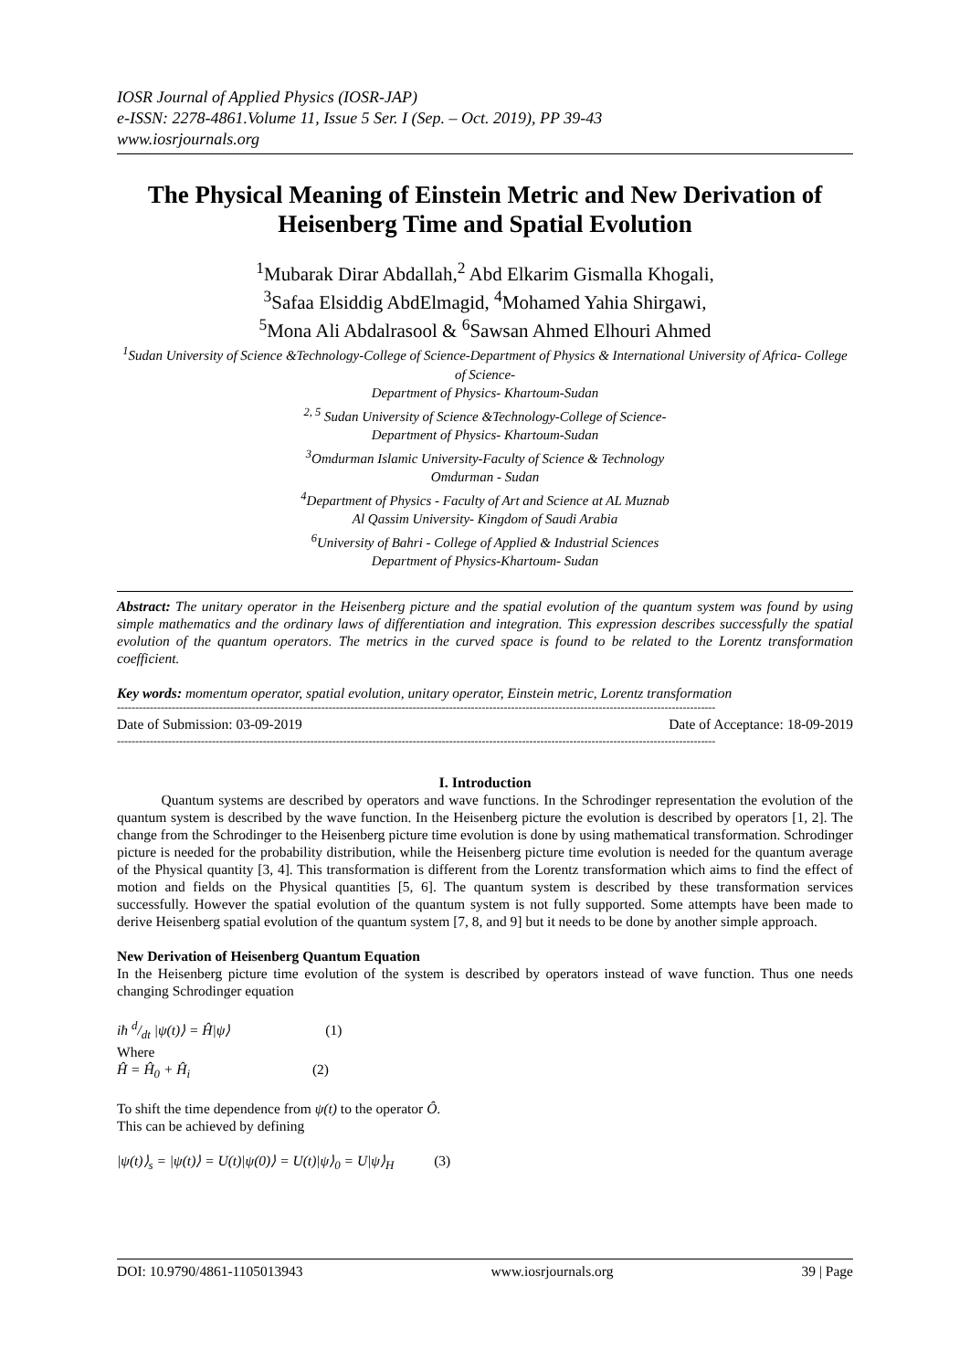IOSR Journal of Applied Physics (IOSR-JAP)
e-ISSN: 2278-4861.Volume 11, Issue 5 Ser. I (Sep. – Oct. 2019), PP 39-43
www.iosrjournals.org
The Physical Meaning of Einstein Metric and New Derivation of Heisenberg Time and Spatial Evolution
<sup>1</sup> Mubarak Dirar Abdallah,<sup>2</sup> Abd Elkarim Gismalla Khogali,
<sup>3</sup> Safaa Elsiddig AbdElmagid, <sup>4</sup>Mohamed Yahia Shirgawi,
<sup>5</sup> Mona Ali Abdalrasool & <sup>6</sup>Sawsan Ahmed Elhouri Ahmed
<sup>1</sup> Sudan University of Science &Technology-College of Science-Department of Physics & International University of Africa- College of Science-
Department of Physics- Khartoum-Sudan
<sup>2, 5</sup> Sudan University of Science &Technology-College of Science-
Department of Physics- Khartoum-Sudan
<sup>3</sup> Omdurman Islamic University-Faculty of Science & Technology
Omdurman - Sudan
<sup>4</sup> Department of Physics - Faculty of Art and Science at AL Muznab
Al Qassim University- Kingdom of Saudi Arabia
<sup>6</sup> University of Bahri - College of Applied & Industrial Sciences
Department of Physics-Khartoum- Sudan
Abstract: The unitary operator in the Heisenberg picture and the spatial evolution of the quantum system was found by using simple mathematics and the ordinary laws of differentiation and integration. This expression describes successfully the spatial evolution of the quantum operators. The metrics in the curved space is found to be related to the Lorentz transformation coefficient.
Key words: momentum operator, spatial evolution, unitary operator, Einstein metric, Lorentz transformation
--------------------------------------------------------------------------------------------------------------------------------------------------------------------
Date of Submission: 03-09-2019 Date of Acceptance: 18-09-2019
--------------------------------------------------------------------------------------------------------------------------------------------------------------------
I. Introduction
Quantum systems are described by operators and wave functions. In the Schrodinger representation the evolution of the quantum system is described by the wave function. In the Heisenberg picture the evolution is described by operators [1, 2]. The change from the Schrodinger to the Heisenberg picture time evolution is done by using mathematical transformation. Schrodinger picture is needed for the probability distribution, while the Heisenberg picture time evolution is needed for the quantum average of the Physical quantity [3, 4]. This transformation is different from the Lorentz transformation which aims to find the effect of motion and fields on the Physical quantities [5, 6]. The quantum system is described by these transformation services successfully. However the spatial evolution of the quantum system is not fully supported. Some attempts have been made to derive Heisenberg spatial evolution of the quantum system [7, 8, and 9] but it needs to be done by another simple approach.
New Derivation of Heisenberg Quantum Equation
In the Heisenberg picture time evolution of the system is described by operators instead of wave function. Thus one needs changing Schrodinger equation
iħ d/dt |ψ(t)⟩ = Ĥ|ψ⟩ (1)
Where
Ĥ = Ĥ<sub>0</sub> + Ĥ<sub>i</sub> (2)
To shift the time dependence from ψ(t) to the operator Ô.
This can be achieved by defining
|ψ(t)⟩<sub>s</sub> = |ψ(t)⟩ = U(t)|ψ(0)⟩ = U(t)|ψ⟩<sub>0</sub> = U|ψ⟩<sub>H</sub> (3)
DOI: 10.9790/4861-1105013943 www.iosrjournals.org 39 | Page